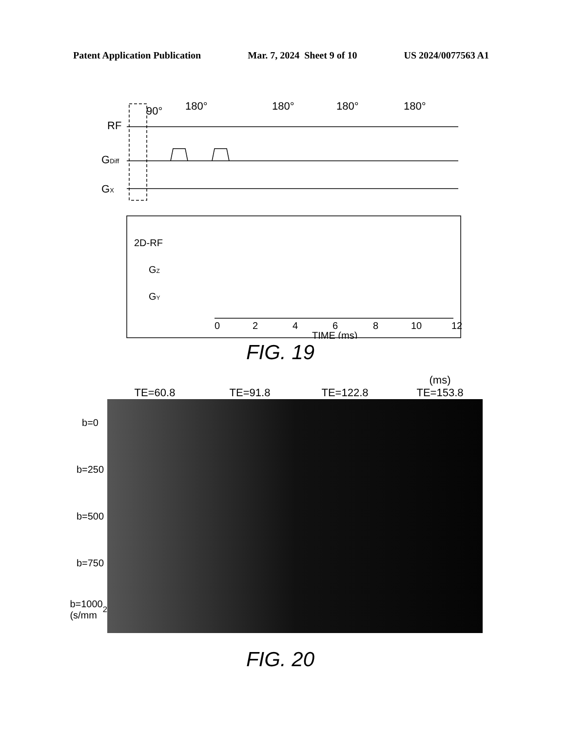Patent Application Publication Mar. 7, 2024 Sheet 9 of 10 US 2024/0077563 A1
RF
90°
180°
180°
180°
180°
GDiff
GX
2D-RF
GZ
GY
0
2
4
6
8
10
12
TIME (ms)
FIG. 19
TE=60.8
TE=91.8
TE=122.8 (ms)
TE=153.8
b=0
b=250
b=500
b=750
b=1000 (s/mm<sup>2</sup>)
FIG. 20